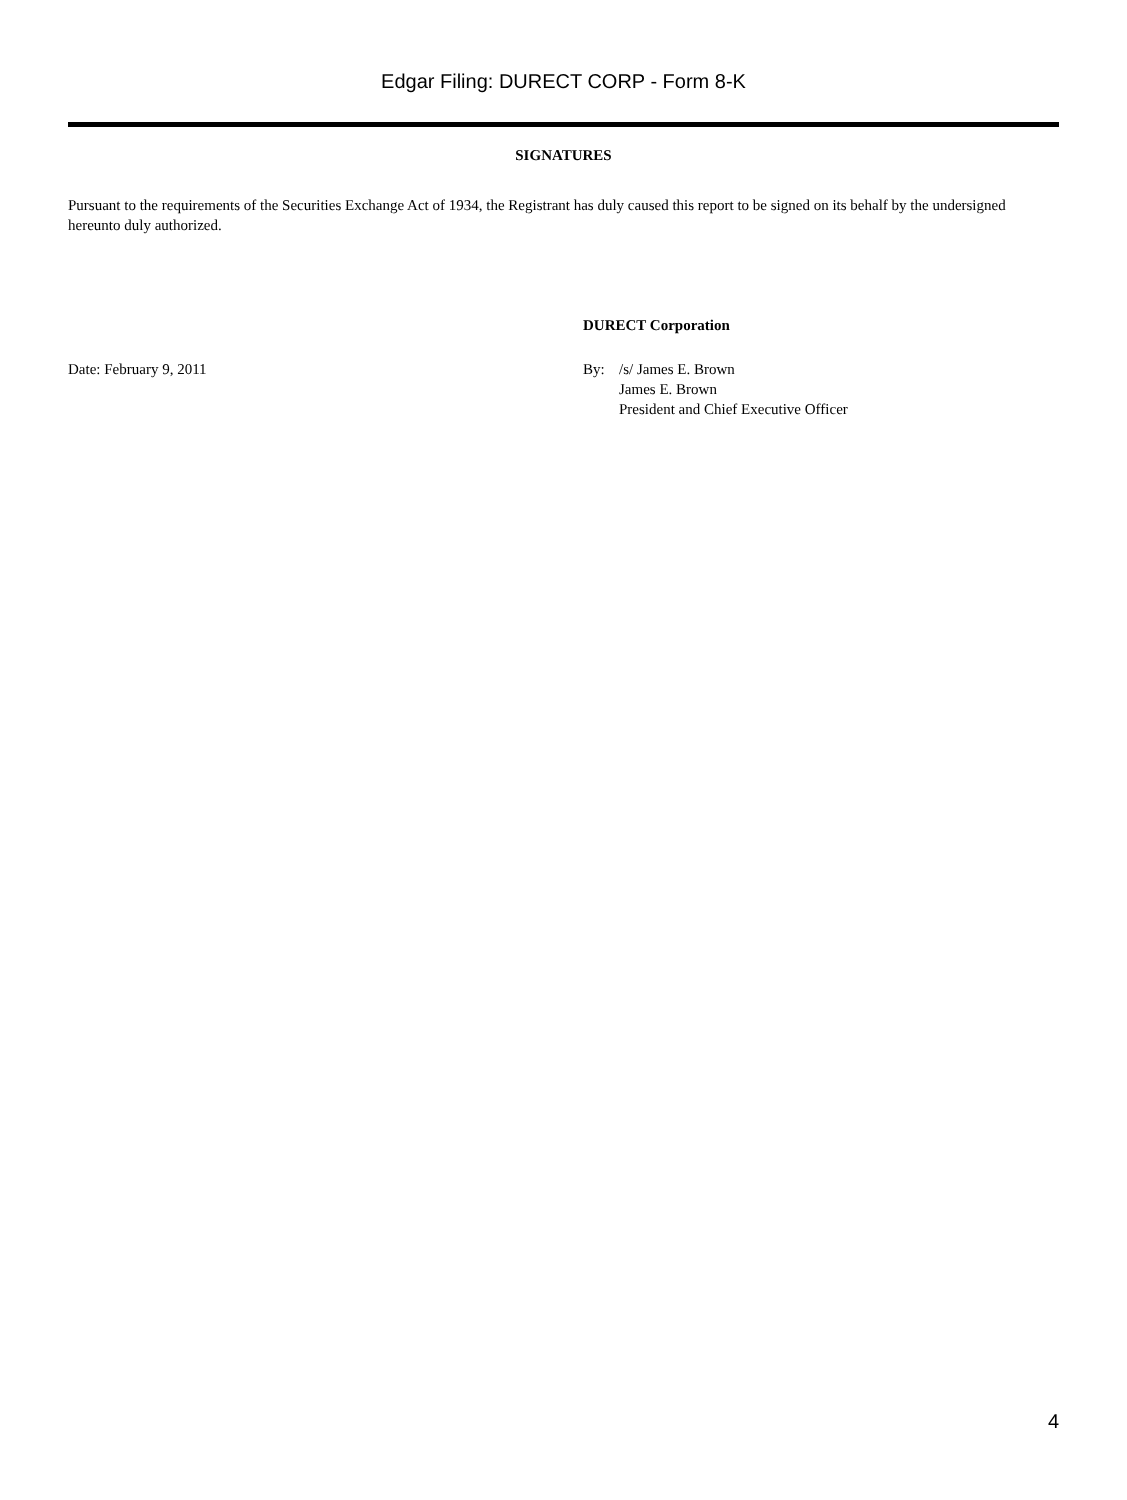Edgar Filing: DURECT CORP - Form 8-K
SIGNATURES
Pursuant to the requirements of the Securities Exchange Act of 1934, the Registrant has duly caused this report to be signed on its behalf by the undersigned hereunto duly authorized.
Date: February 9, 2011
DURECT Corporation
| By: | /s/ James E. Brown James E. Brown President and Chief Executive Officer |
4